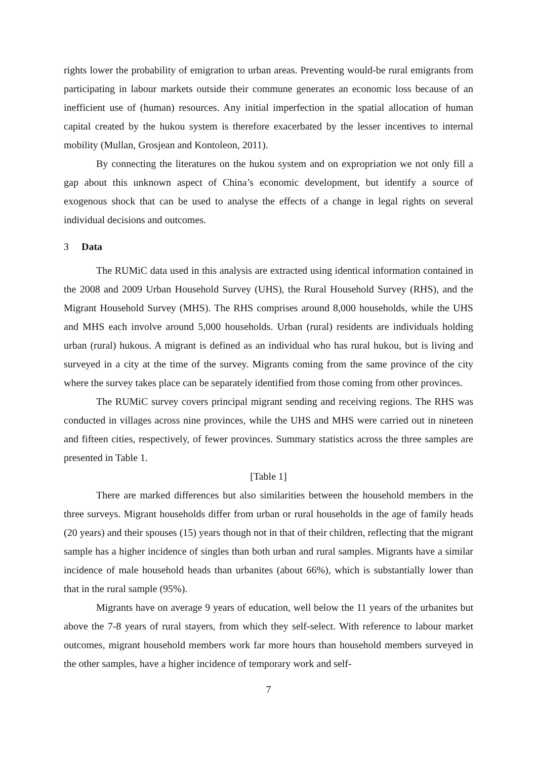rights lower the probability of emigration to urban areas. Preventing would-be rural emigrants from participating in labour markets outside their commune generates an economic loss because of an inefficient use of (human) resources. Any initial imperfection in the spatial allocation of human capital created by the hukou system is therefore exacerbated by the lesser incentives to internal mobility (Mullan, Grosjean and Kontoleon, 2011).
By connecting the literatures on the hukou system and on expropriation we not only fill a gap about this unknown aspect of China’s economic development, but identify a source of exogenous shock that can be used to analyse the effects of a change in legal rights on several individual decisions and outcomes.
3 Data
The RUMiC data used in this analysis are extracted using identical information contained in the 2008 and 2009 Urban Household Survey (UHS), the Rural Household Survey (RHS), and the Migrant Household Survey (MHS). The RHS comprises around 8,000 households, while the UHS and MHS each involve around 5,000 households. Urban (rural) residents are individuals holding urban (rural) hukous. A migrant is defined as an individual who has rural hukou, but is living and surveyed in a city at the time of the survey. Migrants coming from the same province of the city where the survey takes place can be separately identified from those coming from other provinces.
The RUMiC survey covers principal migrant sending and receiving regions. The RHS was conducted in villages across nine provinces, while the UHS and MHS were carried out in nineteen and fifteen cities, respectively, of fewer provinces. Summary statistics across the three samples are presented in Table 1.
[Table 1]
There are marked differences but also similarities between the household members in the three surveys. Migrant households differ from urban or rural households in the age of family heads (20 years) and their spouses (15) years though not in that of their children, reflecting that the migrant sample has a higher incidence of singles than both urban and rural samples. Migrants have a similar incidence of male household heads than urbanites (about 66%), which is substantially lower than that in the rural sample (95%).
Migrants have on average 9 years of education, well below the 11 years of the urbanites but above the 7-8 years of rural stayers, from which they self-select. With reference to labour market outcomes, migrant household members work far more hours than household members surveyed in the other samples, have a higher incidence of temporary work and self-
7